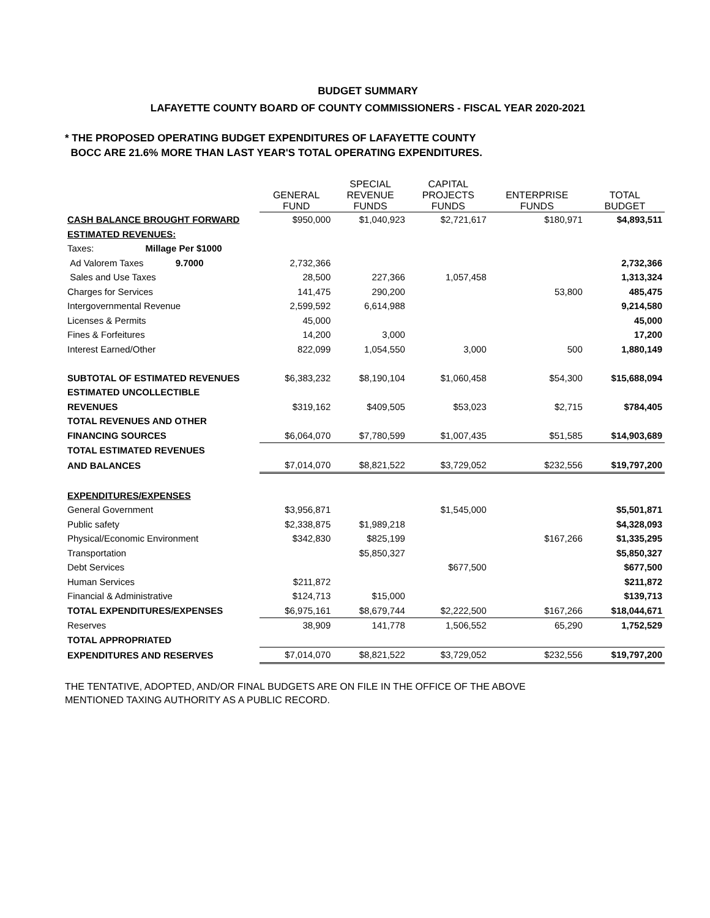BUDGET SUMMARY
LAFAYETTE COUNTY BOARD OF COUNTY COMMISSIONERS - FISCAL YEAR 2020-2021
* THE PROPOSED OPERATING BUDGET EXPENDITURES OF LAFAYETTE COUNTY
BOCC ARE 21.6% MORE THAN LAST YEAR'S TOTAL OPERATING EXPENDITURES.
| | GENERAL FUND | SPECIAL REVENUE FUNDS | CAPITAL PROJECTS FUNDS | ENTERPRISE FUNDS | TOTAL BUDGET |
| --- | --- | --- | --- | --- | --- |
| CASH BALANCE BROUGHT FORWARD | $950,000 | $1,040,923 | $2,721,617 | $180,971 | $4,893,511 |
| ESTIMATED REVENUES: | | | | | |
| Taxes: Millage Per $1000 | | | | | |
| Ad Valorem Taxes 9.7000 | 2,732,366 | | | | 2,732,366 |
| Sales and Use Taxes | 28,500 | 227,366 | 1,057,458 | | 1,313,324 |
| Charges for Services | 141,475 | 290,200 | | 53,800 | 485,475 |
| Intergovernmental Revenue | 2,599,592 | 6,614,988 | | | 9,214,580 |
| Licenses & Permits | 45,000 | | | | 45,000 |
| Fines & Forfeitures | 14,200 | 3,000 | | | 17,200 |
| Interest Earned/Other | 822,099 | 1,054,550 | 3,000 | 500 | 1,880,149 |
| SUBTOTAL OF ESTIMATED REVENUES | $6,383,232 | $8,190,104 | $1,060,458 | $54,300 | $15,688,094 |
| ESTIMATED UNCOLLECTIBLE | | | | | |
| REVENUES | $319,162 | $409,505 | $53,023 | $2,715 | $784,405 |
| TOTAL REVENUES AND OTHER | | | | | |
| FINANCING SOURCES | $6,064,070 | $7,780,599 | $1,007,435 | $51,585 | $14,903,689 |
| TOTAL ESTIMATED REVENUES | | | | | |
| AND BALANCES | $7,014,070 | $8,821,522 | $3,729,052 | $232,556 | $19,797,200 |
| EXPENDITURES/EXPENSES | | | | | |
| General Government | $3,956,871 | | $1,545,000 | | $5,501,871 |
| Public safety | $2,338,875 | $1,989,218 | | | $4,328,093 |
| Physical/Economic Environment | $342,830 | $825,199 | | $167,266 | $1,335,295 |
| Transportation | | $5,850,327 | | | $5,850,327 |
| Debt Services | | | $677,500 | | $677,500 |
| Human Services | $211,872 | | | | $211,872 |
| Financial & Administrative | $124,713 | $15,000 | | | $139,713 |
| TOTAL EXPENDITURES/EXPENSES | $6,975,161 | $8,679,744 | $2,222,500 | $167,266 | $18,044,671 |
| Reserves | 38,909 | 141,778 | 1,506,552 | 65,290 | 1,752,529 |
| TOTAL APPROPRIATED | | | | | |
| EXPENDITURES AND RESERVES | $7,014,070 | $8,821,522 | $3,729,052 | $232,556 | $19,797,200 |
THE TENTATIVE, ADOPTED, AND/OR FINAL BUDGETS ARE ON FILE IN THE OFFICE OF THE ABOVE
MENTIONED TAXING AUTHORITY AS A PUBLIC RECORD.